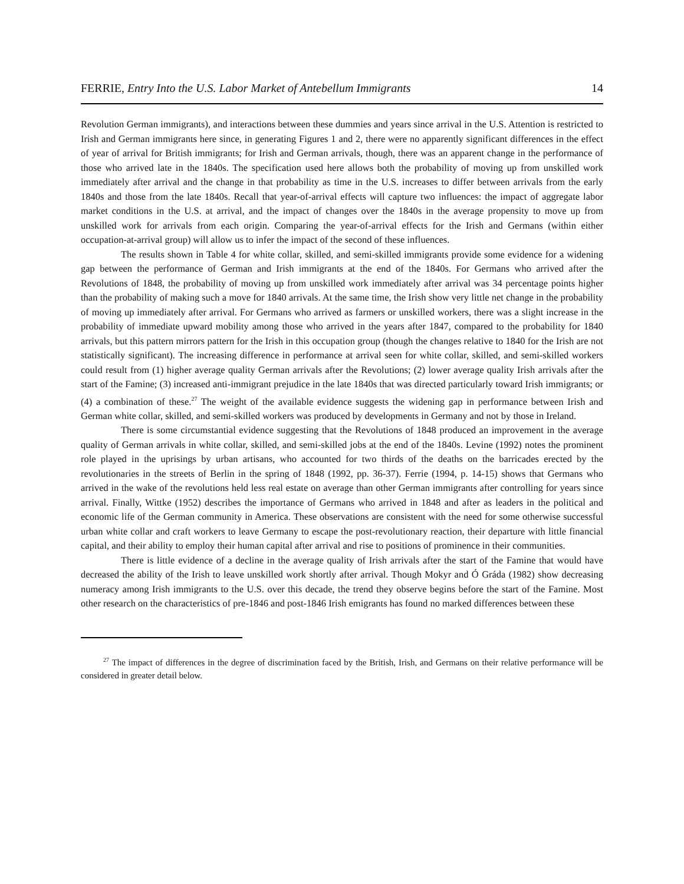FERRIE, Entry Into the U.S. Labor Market of Antebellum Immigrants 14
Revolution German immigrants), and interactions between these dummies and years since arrival in the U.S. Attention is restricted to Irish and German immigrants here since, in generating Figures 1 and 2, there were no apparently significant differences in the effect of year of arrival for British immigrants; for Irish and German arrivals, though, there was an apparent change in the performance of those who arrived late in the 1840s. The specification used here allows both the probability of moving up from unskilled work immediately after arrival and the change in that probability as time in the U.S. increases to differ between arrivals from the early 1840s and those from the late 1840s. Recall that year-of-arrival effects will capture two influences: the impact of aggregate labor market conditions in the U.S. at arrival, and the impact of changes over the 1840s in the average propensity to move up from unskilled work for arrivals from each origin. Comparing the year-of-arrival effects for the Irish and Germans (within either occupation-at-arrival group) will allow us to infer the impact of the second of these influences.
The results shown in Table 4 for white collar, skilled, and semi-skilled immigrants provide some evidence for a widening gap between the performance of German and Irish immigrants at the end of the 1840s. For Germans who arrived after the Revolutions of 1848, the probability of moving up from unskilled work immediately after arrival was 34 percentage points higher than the probability of making such a move for 1840 arrivals. At the same time, the Irish show very little net change in the probability of moving up immediately after arrival. For Germans who arrived as farmers or unskilled workers, there was a slight increase in the probability of immediate upward mobility among those who arrived in the years after 1847, compared to the probability for 1840 arrivals, but this pattern mirrors pattern for the Irish in this occupation group (though the changes relative to 1840 for the Irish are not statistically significant). The increasing difference in performance at arrival seen for white collar, skilled, and semi-skilled workers could result from (1) higher average quality German arrivals after the Revolutions; (2) lower average quality Irish arrivals after the start of the Famine; (3) increased anti-immigrant prejudice in the late 1840s that was directed particularly toward Irish immigrants; or (4) a combination of these.<sup>27</sup> The weight of the available evidence suggests the widening gap in performance between Irish and German white collar, skilled, and semi-skilled workers was produced by developments in Germany and not by those in Ireland.
There is some circumstantial evidence suggesting that the Revolutions of 1848 produced an improvement in the average quality of German arrivals in white collar, skilled, and semi-skilled jobs at the end of the 1840s. Levine (1992) notes the prominent role played in the uprisings by urban artisans, who accounted for two thirds of the deaths on the barricades erected by the revolutionaries in the streets of Berlin in the spring of 1848 (1992, pp. 36-37). Ferrie (1994, p. 14-15) shows that Germans who arrived in the wake of the revolutions held less real estate on average than other German immigrants after controlling for years since arrival. Finally, Wittke (1952) describes the importance of Germans who arrived in 1848 and after as leaders in the political and economic life of the German community in America. These observations are consistent with the need for some otherwise successful urban white collar and craft workers to leave Germany to escape the post-revolutionary reaction, their departure with little financial capital, and their ability to employ their human capital after arrival and rise to positions of prominence in their communities.
There is little evidence of a decline in the average quality of Irish arrivals after the start of the Famine that would have decreased the ability of the Irish to leave unskilled work shortly after arrival. Though Mokyr and Ó Gráda (1982) show decreasing numeracy among Irish immigrants to the U.S. over this decade, the trend they observe begins before the start of the Famine. Most other research on the characteristics of pre-1846 and post-1846 Irish emigrants has found no marked differences between these
<sup>27</sup> The impact of differences in the degree of discrimination faced by the British, Irish, and Germans on their relative performance will be considered in greater detail below.